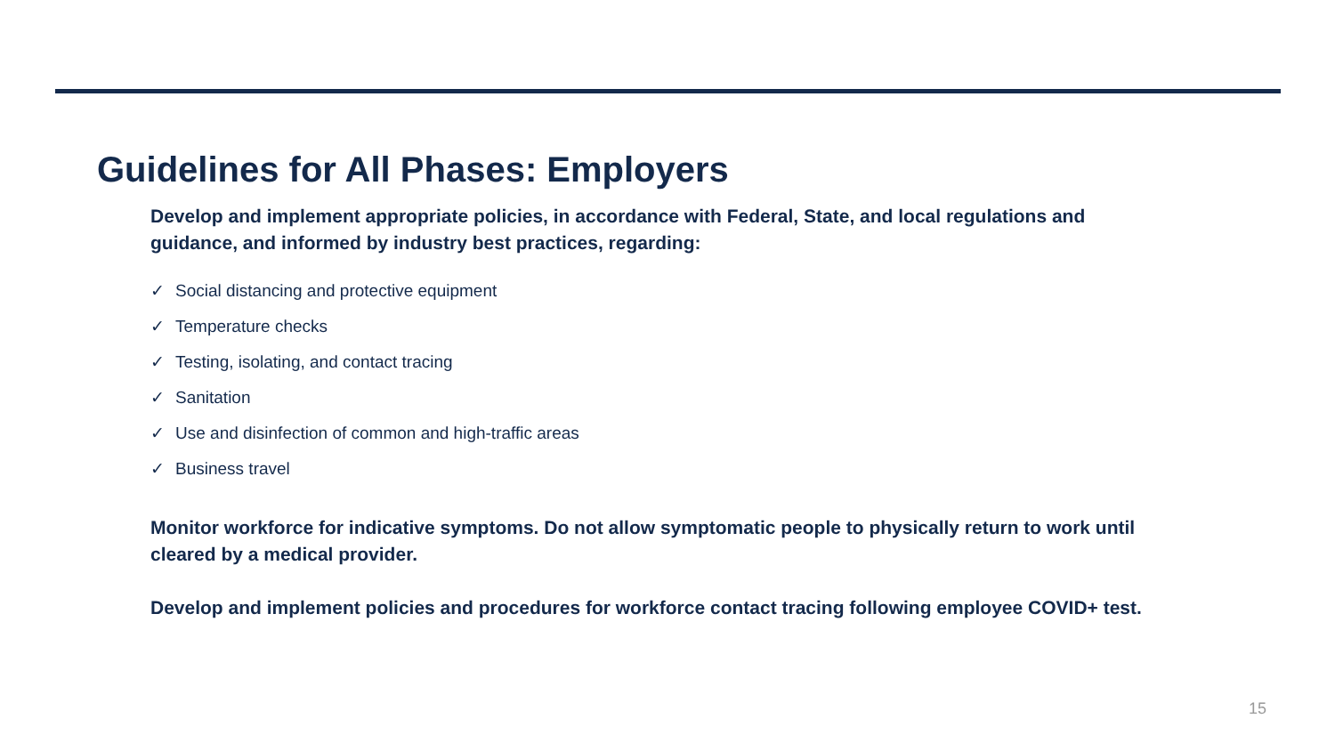Guidelines for All Phases: Employers
Develop and implement appropriate policies, in accordance with Federal, State, and local regulations and guidance, and informed by industry best practices, regarding:
✓ Social distancing and protective equipment
✓ Temperature checks
✓ Testing, isolating, and contact tracing
✓ Sanitation
✓ Use and disinfection of common and high-traffic areas
✓ Business travel
Monitor workforce for indicative symptoms. Do not allow symptomatic people to physically return to work until cleared by a medical provider.
Develop and implement policies and procedures for workforce contact tracing following employee COVID+ test.
15